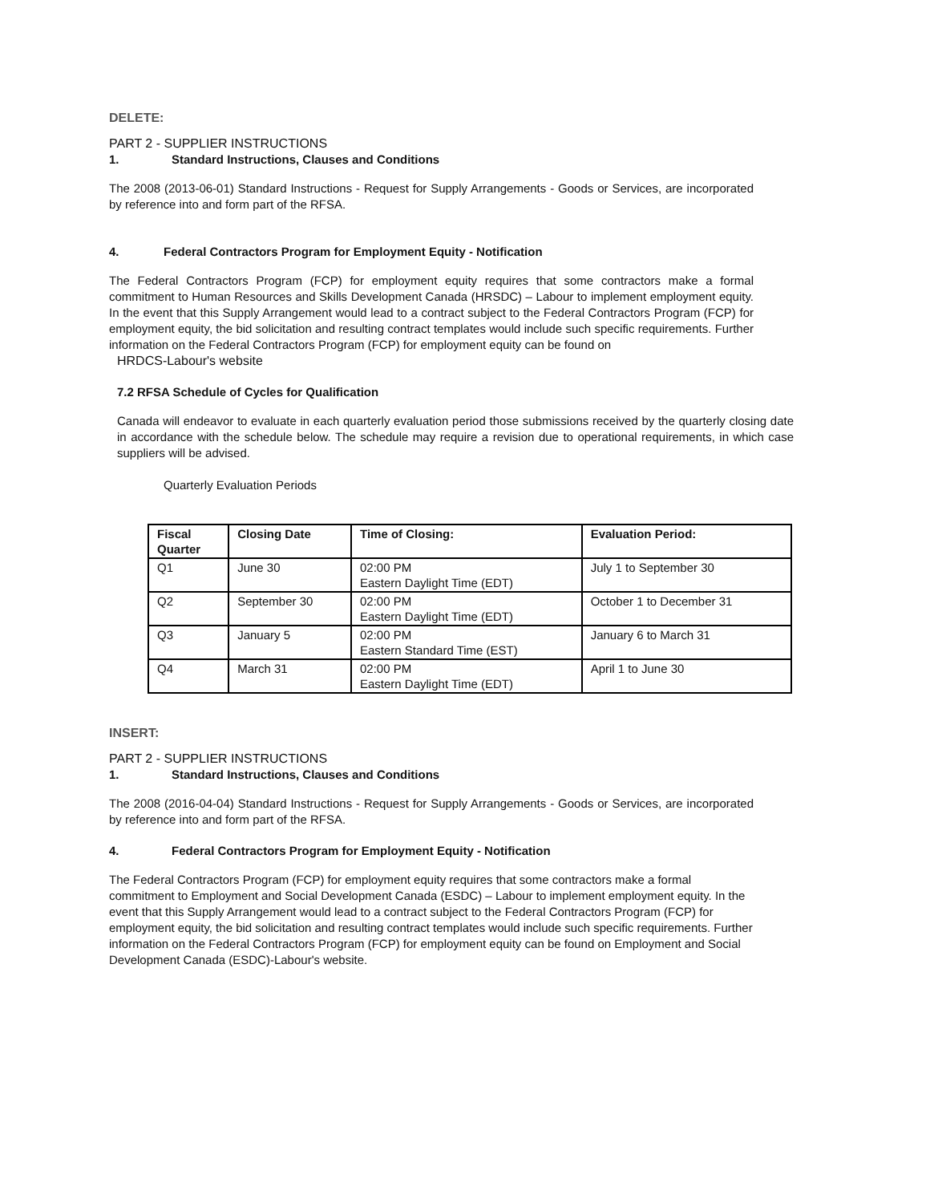DELETE:
PART 2 - SUPPLIER INSTRUCTIONS
1. Standard Instructions, Clauses and Conditions
The 2008 (2013-06-01) Standard Instructions - Request for Supply Arrangements - Goods or Services, are incorporated by reference into and form part of the RFSA.
4. Federal Contractors Program for Employment Equity - Notification
The Federal Contractors Program (FCP) for employment equity requires that some contractors make a formal commitment to Human Resources and Skills Development Canada (HRSDC) – Labour to implement employment equity. In the event that this Supply Arrangement would lead to a contract subject to the Federal Contractors Program (FCP) for employment equity, the bid solicitation and resulting contract templates would include such specific requirements. Further information on the Federal Contractors Program (FCP) for employment equity can be found on
HRDCS-Labour's website
7.2 RFSA Schedule of Cycles for Qualification
Canada will endeavor to evaluate in each quarterly evaluation period those submissions received by the quarterly closing date in accordance with the schedule below. The schedule may require a revision due to operational requirements, in which case suppliers will be advised.
Quarterly Evaluation Periods
| Fiscal Quarter | Closing Date | Time of Closing: | Evaluation Period: |
| --- | --- | --- | --- |
| Q1 | June 30 | 02:00 PM Eastern Daylight Time (EDT) | July 1 to September 30 |
| Q2 | September 30 | 02:00 PM Eastern Daylight Time (EDT) | October 1 to December 31 |
| Q3 | January 5 | 02:00 PM Eastern Standard Time (EST) | January 6 to March 31 |
| Q4 | March 31 | 02:00 PM Eastern Daylight Time (EDT) | April 1 to June 30 |
INSERT:
PART 2 - SUPPLIER INSTRUCTIONS
1. Standard Instructions, Clauses and Conditions
The 2008 (2016-04-04) Standard Instructions - Request for Supply Arrangements - Goods or Services, are incorporated by reference into and form part of the RFSA.
4. Federal Contractors Program for Employment Equity - Notification
The Federal Contractors Program (FCP) for employment equity requires that some contractors make a formal commitment to Employment and Social Development Canada (ESDC) – Labour to implement employment equity. In the event that this Supply Arrangement would lead to a contract subject to the Federal Contractors Program (FCP) for employment equity, the bid solicitation and resulting contract templates would include such specific requirements. Further information on the Federal Contractors Program (FCP) for employment equity can be found on Employment and Social Development Canada (ESDC)-Labour's website.